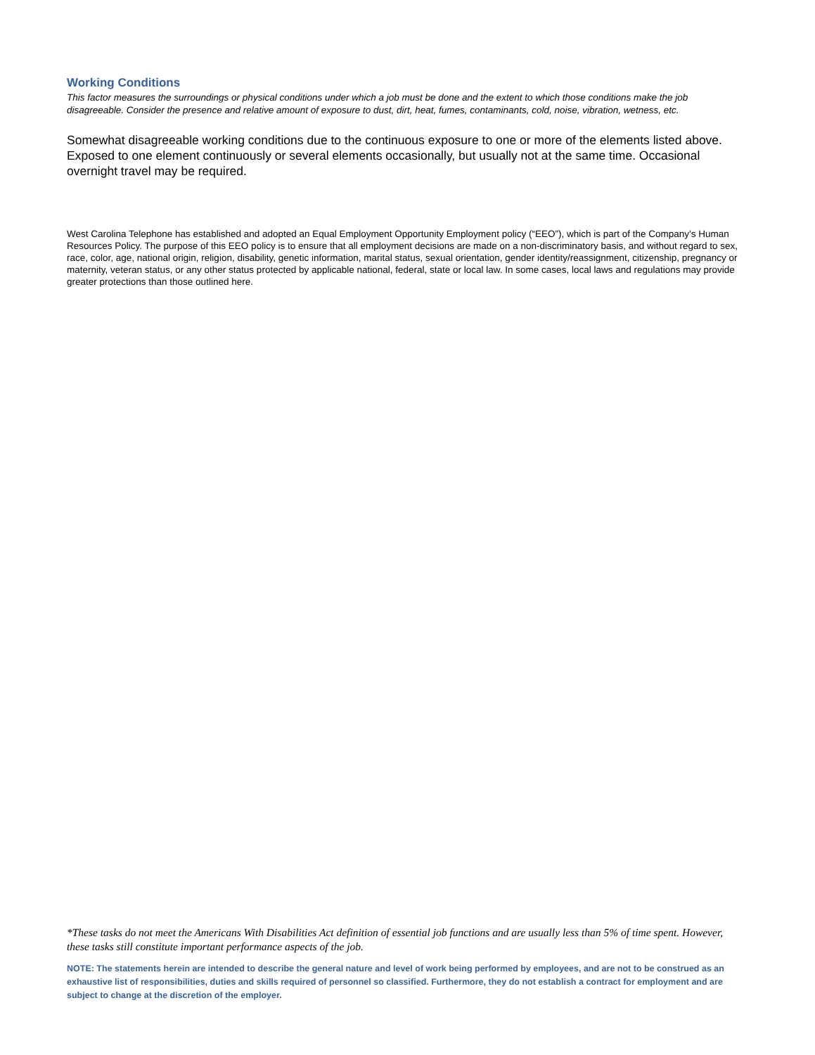Working Conditions
This factor measures the surroundings or physical conditions under which a job must be done and the extent to which those conditions make the job disagreeable. Consider the presence and relative amount of exposure to dust, dirt, heat, fumes, contaminants, cold, noise, vibration, wetness, etc.
Somewhat disagreeable working conditions due to the continuous exposure to one or more of the elements listed above. Exposed to one element continuously or several elements occasionally, but usually not at the same time. Occasional overnight travel may be required.
West Carolina Telephone has established and adopted an Equal Employment Opportunity Employment policy (“EEO”), which is part of the Company’s Human Resources Policy. The purpose of this EEO policy is to ensure that all employment decisions are made on a non-discriminatory basis, and without regard to sex, race, color, age, national origin, religion, disability, genetic information, marital status, sexual orientation, gender identity/reassignment, citizenship, pregnancy or maternity, veteran status, or any other status protected by applicable national, federal, state or local law. In some cases, local laws and regulations may provide greater protections than those outlined here.
*These tasks do not meet the Americans With Disabilities Act definition of essential job functions and are usually less than 5% of time spent. However, these tasks still constitute important performance aspects of the job.
NOTE: The statements herein are intended to describe the general nature and level of work being performed by employees, and are not to be construed as an exhaustive list of responsibilities, duties and skills required of personnel so classified. Furthermore, they do not establish a contract for employment and are subject to change at the discretion of the employer.